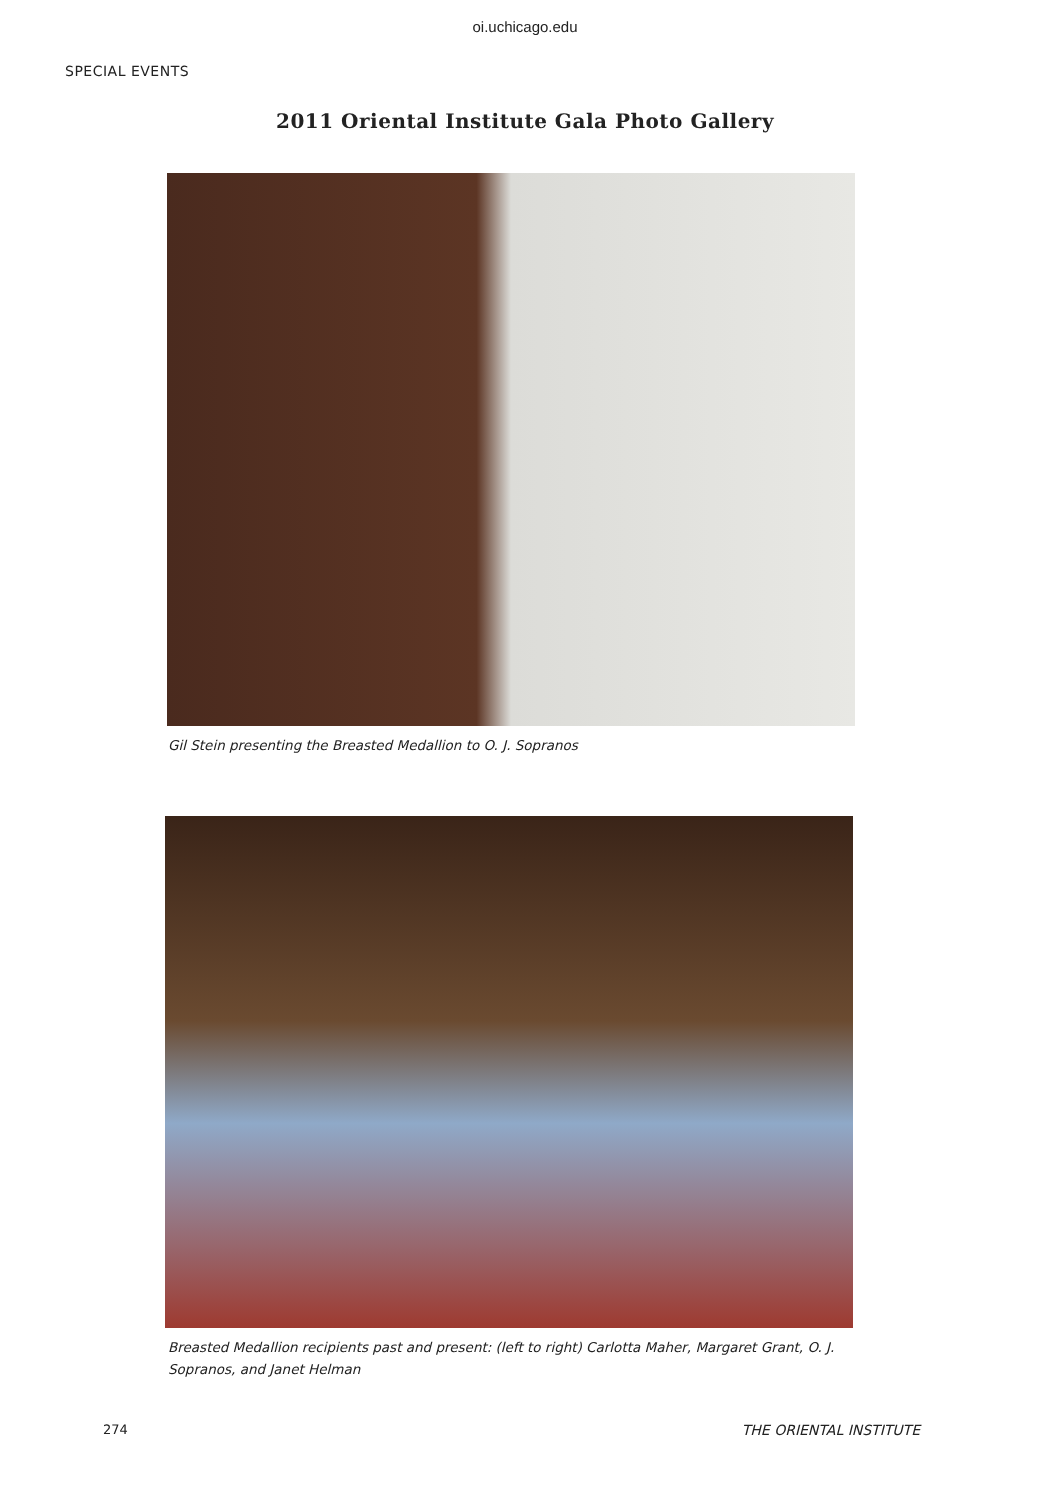oi.uchicago.edu
SPECIAL EVENTS
2011 Oriental Institute Gala Photo Gallery
Gil Stein presenting the Breasted Medallion to O. J. Sopranos
Breasted Medallion recipients past and present: (left to right) Carlotta Maher, Margaret Grant, O. J. Sopranos, and Janet Helman
274 THE ORIENTAL INSTITUTE